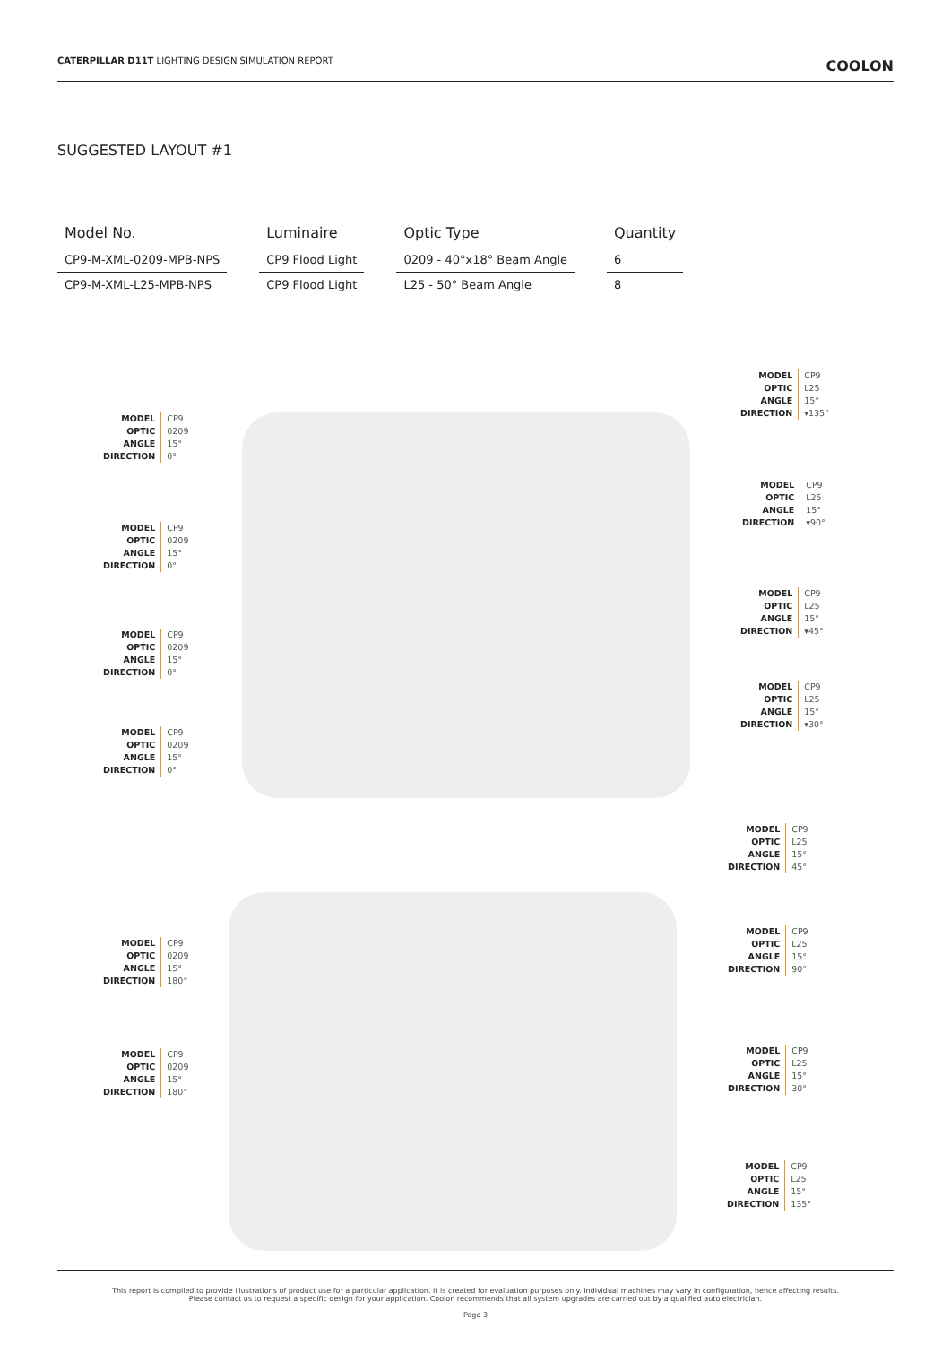CATERPILLAR D11T LIGHTING DESIGN SIMULATION REPORT
COOLON
SUGGESTED LAYOUT #1
| Model No. | Luminaire | Optic Type | Quantity |
| --- | --- | --- | --- |
| CP9-M-XML-0209-MPB-NPS | CP9 Flood Light | 0209 - 40°x18° Beam Angle | 6 |
| CP9-M-XML-L25-MPB-NPS | CP9 Flood Light | L25 - 50° Beam Angle | 8 |
MODEL CP9 OPTIC 0209 ANGLE 15° DIRECTION 0°
MODEL CP9 OPTIC 0209 ANGLE 15° DIRECTION 0°
MODEL CP9 OPTIC 0209 ANGLE 15° DIRECTION 0°
MODEL CP9 OPTIC 0209 ANGLE 15° DIRECTION 0°
MODEL CP9 OPTIC L25 ANGLE 15° DIRECTION ▾135°
MODEL CP9 OPTIC L25 ANGLE 15° DIRECTION ▾90°
MODEL CP9 OPTIC L25 ANGLE 15° DIRECTION ▾45°
MODEL CP9 OPTIC L25 ANGLE 15° DIRECTION ▾30°
MODEL CP9 OPTIC L25 ANGLE 15° DIRECTION 45°
MODEL CP9 OPTIC 0209 ANGLE 15° DIRECTION 180°
MODEL CP9 OPTIC L25 ANGLE 15° DIRECTION 90°
MODEL CP9 OPTIC L25 ANGLE 15° DIRECTION 30°
MODEL CP9 OPTIC 0209 ANGLE 15° DIRECTION 180°
MODEL CP9 OPTIC L25 ANGLE 15° DIRECTION 135°
This report is compiled to provide illustrations of product use for a particular application. It is created for evaluation purposes only. Individual machines may vary in configuration, hence affecting results.
Please contact us to request a specific design for your application. Coolon recommends that all system upgrades are carried out by a qualified auto electrician.
Page 3